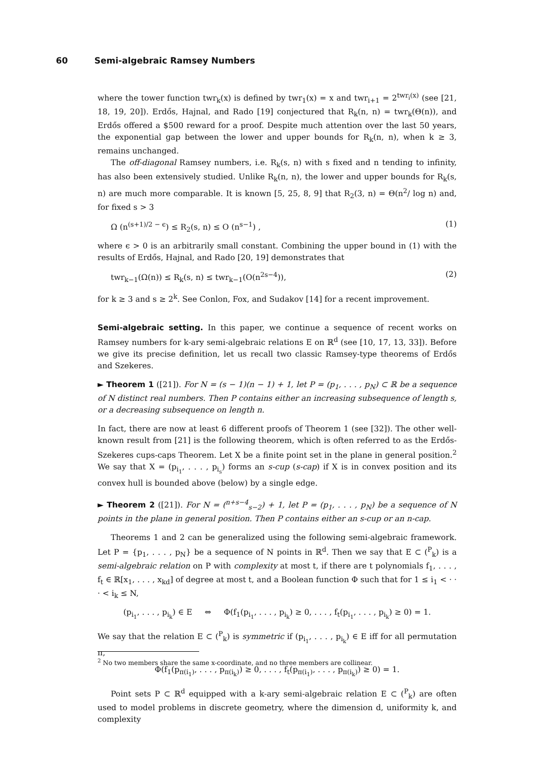60 Semi-algebraic Ramsey Numbers
where the tower function twr<sub>k</sub>(x) is defined by twr<sub>1</sub>(x) = x and twr<sub>i+1</sub> = 2<sup>twr<sub>i</sub>(x)</sup> (see [21, 18, 19, 20]). Erdős, Hajnal, and Rado [19] conjectured that R<sub>k</sub>(n, n) = twr<sub>k</sub>(Θ(n)), and Erdős offered a $500 reward for a proof. Despite much attention over the last 50 years, the exponential gap between the lower and upper bounds for R<sub>k</sub>(n, n), when k ≥ 3, remains unchanged.
The off-diagonal Ramsey numbers, i.e. R<sub>k</sub>(s, n) with s fixed and n tending to infinity, has also been extensively studied. Unlike R<sub>k</sub>(n, n), the lower and upper bounds for R<sub>k</sub>(s, n) are much more comparable. It is known [5, 25, 8, 9] that R<sub>2</sub>(3, n) = Θ(n<sup>2</sup>/ log n) and, for fixed s > 3
Ω (n<sup>(s+1)/2 − ϵ</sup>) ≤ R<sub>2</sub>(s, n) ≤ O (n<sup>s−1</sup>) , (1)
where ϵ > 0 is an arbitrarily small constant. Combining the upper bound in (1) with the results of Erdős, Hajnal, and Rado [20, 19] demonstrates that
twr<sub>k−1</sub>(Ω(n)) ≤ R<sub>k</sub>(s, n) ≤ twr<sub>k−1</sub>(O(n<sup>2s−4</sup>)), (2)
for k ≥ 3 and s ≥ 2<sup>k</sup>. See Conlon, Fox, and Sudakov [14] for a recent improvement.
Semi-algebraic setting. In this paper, we continue a sequence of recent works on Ramsey numbers for k-ary semi-algebraic relations E on ℝ<sup>d</sup> (see [10, 17, 13, 33]). Before we give its precise definition, let us recall two classic Ramsey-type theorems of Erdős and Szekeres.
► Theorem 1 ([21]). For N = (s − 1)(n − 1) + 1, let P = (p<sub>1</sub>, . . . , p<sub>N</sub>) ⊂ ℝ be a sequence of N distinct real numbers. Then P contains either an increasing subsequence of length s, or a decreasing subsequence on length n.
In fact, there are now at least 6 different proofs of Theorem 1 (see [32]). The other well-known result from [21] is the following theorem, which is often referred to as the Erdős-Szekeres cups-caps Theorem. Let X be a finite point set in the plane in general position.<sup>2</sup> We say that X = (p<sub>i<sub>1</sub></sub>, . . . , p<sub>i<sub>s</sub></sub>) forms an s-cup (s-cap) if X is in convex position and its convex hull is bounded above (below) by a single edge.
► Theorem 2 ([21]). For N = (<sup>n+s−4</sup><sub>s−2</sub>) + 1, let P = (p<sub>1</sub>, . . . , p<sub>N</sub>) be a sequence of N points in the plane in general position. Then P contains either an s-cup or an n-cap.
Theorems 1 and 2 can be generalized using the following semi-algebraic framework. Let P = {p<sub>1</sub>, . . . , p<sub>N</sub>} be a sequence of N points in ℝ<sup>d</sup>. Then we say that E ⊂ (<sup>P</sup><sub>k</sub>) is a semi-algebraic relation on P with complexity at most t, if there are t polynomials f<sub>1</sub>, . . . , f<sub>t</sub> ∈ ℝ[x<sub>1</sub>, . . . , x<sub>kd</sub>] of degree at most t, and a Boolean function Φ such that for 1 ≤ i<sub>1</sub> < · · · < i<sub>k</sub> ≤ N,
(p<sub>i<sub>1</sub></sub>, . . . , p<sub>i<sub>k</sub></sub>) ∈ E ⇔ Φ(f<sub>1</sub>(p<sub>i<sub>1</sub></sub>, . . . , p<sub>i<sub>k</sub></sub>) ≥ 0, . . . , f<sub>t</sub>(p<sub>i<sub>1</sub></sub>, . . . , p<sub>i<sub>k</sub></sub>) ≥ 0) = 1.
We say that the relation E ⊂ (<sup>P</sup><sub>k</sub>) is symmetric if (p<sub>i<sub>1</sub></sub>, . . . , p<sub>i<sub>k</sub></sub>) ∈ E iff for all permutation π,
Φ(f<sub>1</sub>(p<sub>π(i<sub>1</sub>)</sub>, . . . , p<sub>π(i<sub>k</sub>)</sub>) ≥ 0, . . . , f<sub>t</sub>(p<sub>π(i<sub>1</sub>)</sub>, . . . , p<sub>π(i<sub>k</sub>)</sub>) ≥ 0) = 1.
Point sets P ⊂ ℝ<sup>d</sup> equipped with a k-ary semi-algebraic relation E ⊂ (<sup>P</sup><sub>k</sub>) are often used to model problems in discrete geometry, where the dimension d, uniformity k, and complexity
<sup>2</sup> No two members share the same x-coordinate, and no three members are collinear.